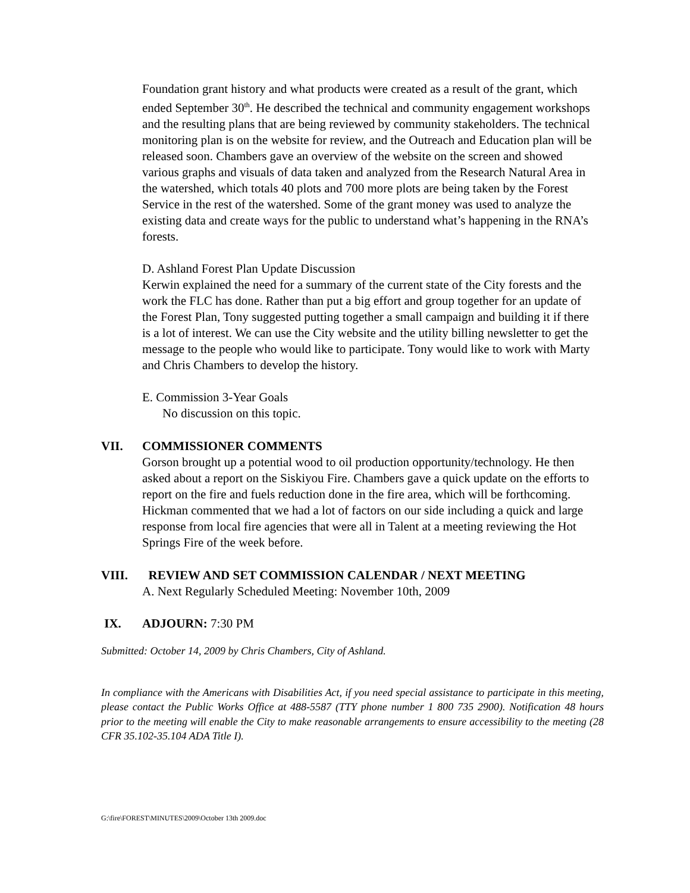Foundation grant history and what products were created as a result of the grant, which ended September 30<sup>th</sup>. He described the technical and community engagement workshops and the resulting plans that are being reviewed by community stakeholders. The technical monitoring plan is on the website for review, and the Outreach and Education plan will be released soon. Chambers gave an overview of the website on the screen and showed various graphs and visuals of data taken and analyzed from the Research Natural Area in the watershed, which totals 40 plots and 700 more plots are being taken by the Forest Service in the rest of the watershed. Some of the grant money was used to analyze the existing data and create ways for the public to understand what’s happening in the RNA’s forests.
D. Ashland Forest Plan Update Discussion
Kerwin explained the need for a summary of the current state of the City forests and the work the FLC has done. Rather than put a big effort and group together for an update of the Forest Plan, Tony suggested putting together a small campaign and building it if there is a lot of interest. We can use the City website and the utility billing newsletter to get the message to the people who would like to participate. Tony would like to work with Marty and Chris Chambers to develop the history.
E. Commission 3-Year Goals
No discussion on this topic.
VII. COMMISSIONER COMMENTS
Gorson brought up a potential wood to oil production opportunity/technology. He then asked about a report on the Siskiyou Fire. Chambers gave a quick update on the efforts to report on the fire and fuels reduction done in the fire area, which will be forthcoming. Hickman commented that we had a lot of factors on our side including a quick and large response from local fire agencies that were all in Talent at a meeting reviewing the Hot Springs Fire of the week before.
VIII. REVIEW AND SET COMMISSION CALENDAR / NEXT MEETING
A. Next Regularly Scheduled Meeting: November 10th, 2009
IX. ADJOURN: 7:30 PM
Submitted: October 14, 2009 by Chris Chambers, City of Ashland.
In compliance with the Americans with Disabilities Act, if you need special assistance to participate in this meeting, please contact the Public Works Office at 488-5587 (TTY phone number 1 800 735 2900). Notification 48 hours prior to the meeting will enable the City to make reasonable arrangements to ensure accessibility to the meeting (28 CFR 35.102-35.104 ADA Title I).
G:\fire\FOREST\MINUTES\2009\October 13th 2009.doc